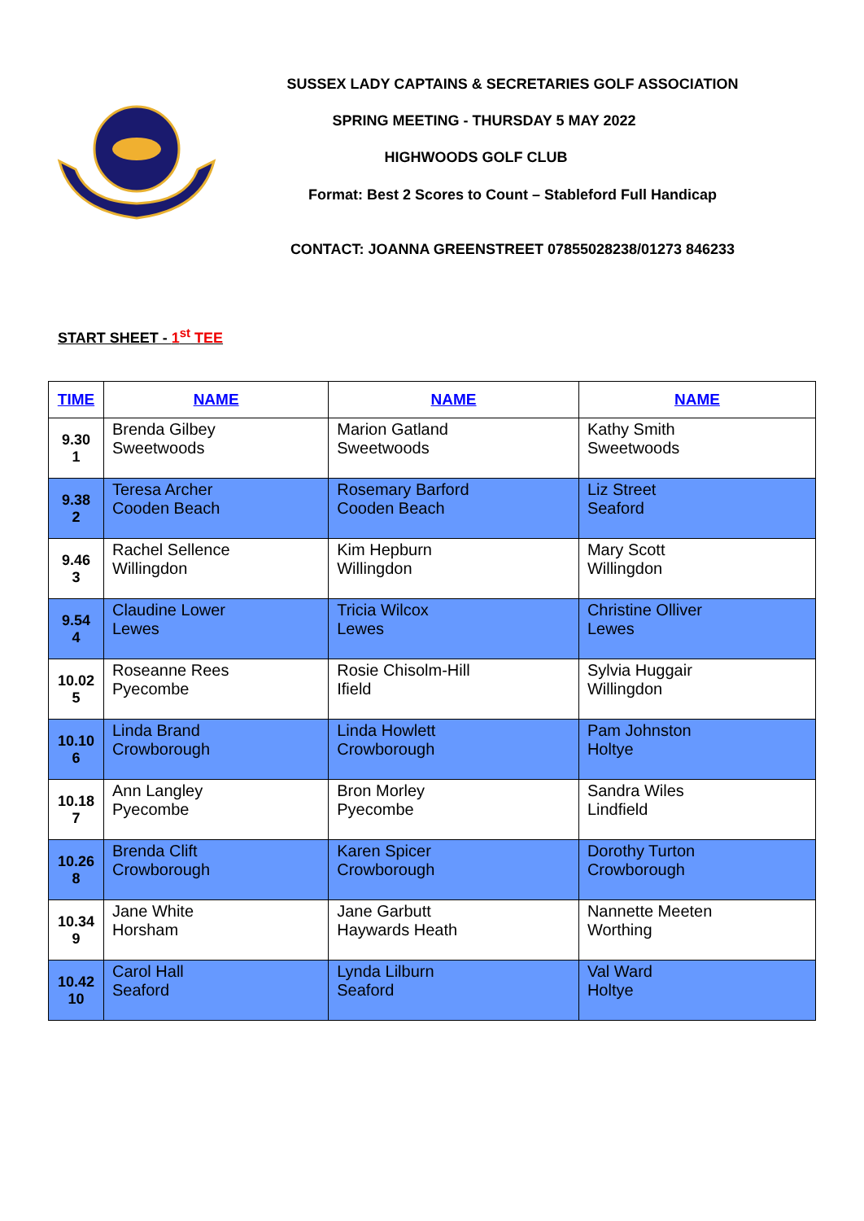SUSSEX LADY CAPTAINS & SECRETARIES GOLF ASSOCIATION
SPRING MEETING - THURSDAY 5 MAY 2022
HIGHWOODS GOLF CLUB
Format: Best 2 Scores to Count – Stableford Full Handicap
CONTACT: JOANNA GREENSTREET 07855028238/01273 846233
START SHEET - 1<sup>st</sup> TEE
| TIME | NAME | NAME | NAME |
| --- | --- | --- | --- |
| 9.30 1 | Brenda Gilbey Sweetwoods | Marion Gatland Sweetwoods | Kathy Smith Sweetwoods |
| 9.38 2 | Teresa Archer Cooden Beach | Rosemary Barford Cooden Beach | Liz Street Seaford |
| 9.46 3 | Rachel Sellence Willingdon | Kim Hepburn Willingdon | Mary Scott Willingdon |
| 9.54 4 | Claudine Lower Lewes | Tricia Wilcox Lewes | Christine Olliver Lewes |
| 10.02 5 | Roseanne Rees Pyecombe | Rosie Chisolm-Hill Ifield | Sylvia Huggair Willingdon |
| 10.10 6 | Linda Brand Crowborough | Linda Howlett Crowborough | Pam Johnston Holtye |
| 10.18 7 | Ann Langley Pyecombe | Bron Morley Pyecombe | Sandra Wiles Lindfield |
| 10.26 8 | Brenda Clift Crowborough | Karen Spicer Crowborough | Dorothy Turton Crowborough |
| 10.34 9 | Jane White Horsham | Jane Garbutt Haywards Heath | Nannette Meeten Worthing |
| 10.42 10 | Carol Hall Seaford | Lynda Lilburn Seaford | Val Ward Holtye |